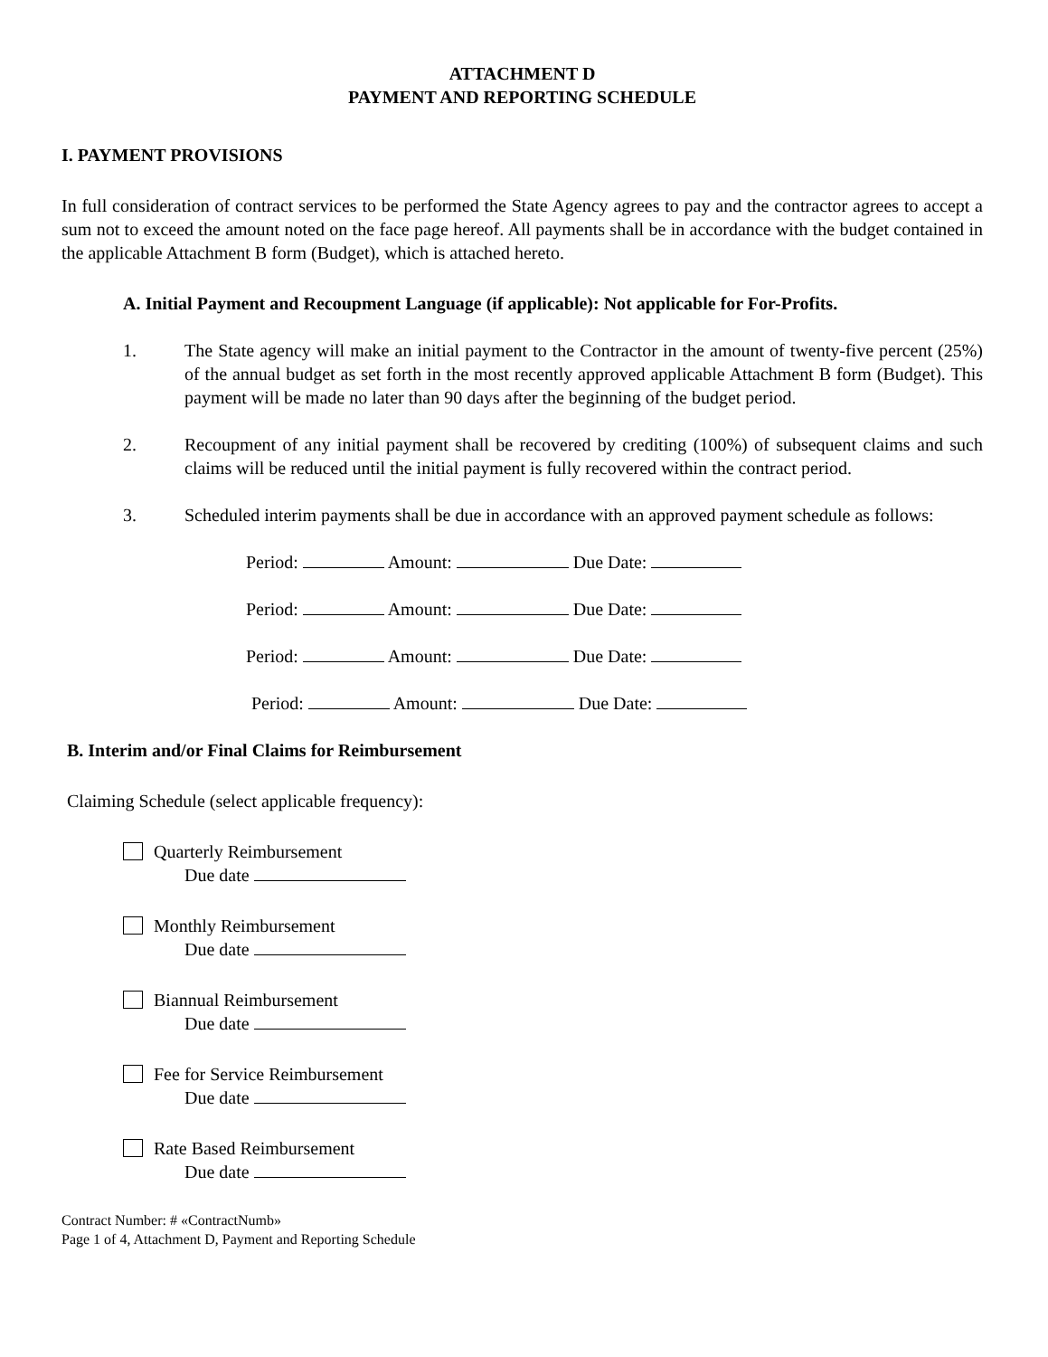ATTACHMENT D
PAYMENT AND REPORTING SCHEDULE
I. PAYMENT PROVISIONS
In full consideration of contract services to be performed the State Agency agrees to pay and the contractor agrees to accept a sum not to exceed the amount noted on the face page hereof. All payments shall be in accordance with the budget contained in the applicable Attachment B form (Budget), which is attached hereto.
A. Initial Payment and Recoupment Language (if applicable): Not applicable for For-Profits.
1. The State agency will make an initial payment to the Contractor in the amount of twenty-five percent (25%) of the annual budget as set forth in the most recently approved applicable Attachment B form (Budget). This payment will be made no later than 90 days after the beginning of the budget period.
2. Recoupment of any initial payment shall be recovered by crediting (100%) of subsequent claims and such claims will be reduced until the initial payment is fully recovered within the contract period.
3. Scheduled interim payments shall be due in accordance with an approved payment schedule as follows:
Period: Amount: Due Date:
Period: Amount: Due Date:
Period: Amount: Due Date:
Period: Amount: Due Date:
B. Interim and/or Final Claims for Reimbursement
Claiming Schedule (select applicable frequency):
Quarterly Reimbursement
Due date
Monthly Reimbursement
Due date
Biannual Reimbursement
Due date
Fee for Service Reimbursement
Due date
Rate Based Reimbursement
Due date
Contract Number: # «ContractNumb»
Page 1 of 4, Attachment D, Payment and Reporting Schedule